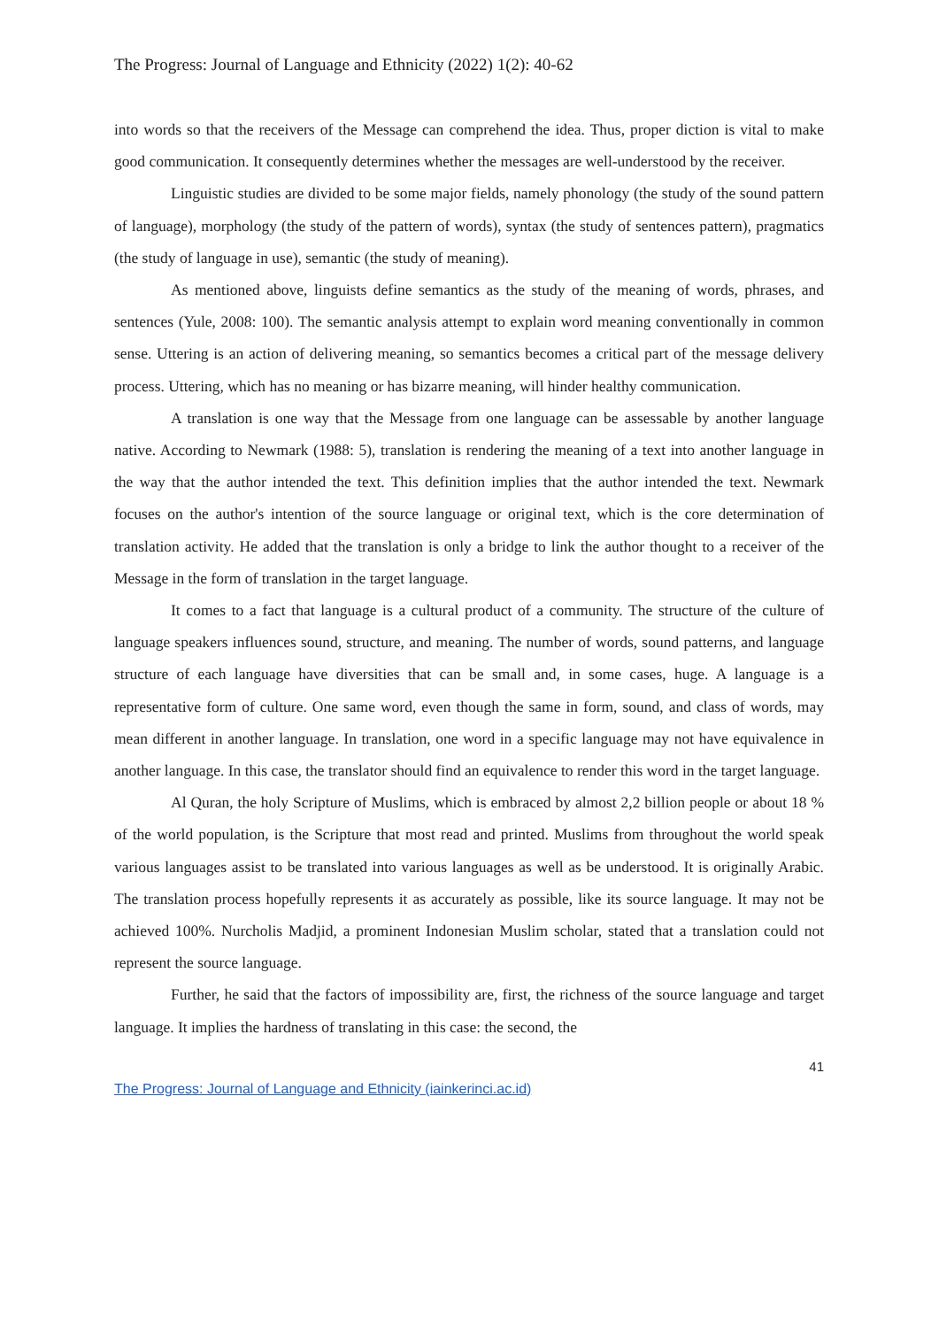The Progress: Journal of Language and Ethnicity (2022) 1(2): 40-62
into words so that the receivers of the Message can comprehend the idea. Thus, proper diction is vital to make good communication. It consequently determines whether the messages are well-understood by the receiver.
Linguistic studies are divided to be some major fields, namely phonology (the study of the sound pattern of language), morphology (the study of the pattern of words), syntax (the study of sentences pattern), pragmatics (the study of language in use), semantic (the study of meaning).
As mentioned above, linguists define semantics as the study of the meaning of words, phrases, and sentences (Yule, 2008: 100). The semantic analysis attempt to explain word meaning conventionally in common sense. Uttering is an action of delivering meaning, so semantics becomes a critical part of the message delivery process. Uttering, which has no meaning or has bizarre meaning, will hinder healthy communication.
A translation is one way that the Message from one language can be assessable by another language native. According to Newmark (1988: 5), translation is rendering the meaning of a text into another language in the way that the author intended the text. This definition implies that the author intended the text. Newmark focuses on the author's intention of the source language or original text, which is the core determination of translation activity. He added that the translation is only a bridge to link the author thought to a receiver of the Message in the form of translation in the target language.
It comes to a fact that language is a cultural product of a community. The structure of the culture of language speakers influences sound, structure, and meaning. The number of words, sound patterns, and language structure of each language have diversities that can be small and, in some cases, huge. A language is a representative form of culture. One same word, even though the same in form, sound, and class of words, may mean different in another language. In translation, one word in a specific language may not have equivalence in another language. In this case, the translator should find an equivalence to render this word in the target language.
Al Quran, the holy Scripture of Muslims, which is embraced by almost 2,2 billion people or about 18 % of the world population, is the Scripture that most read and printed. Muslims from throughout the world speak various languages assist to be translated into various languages as well as be understood. It is originally Arabic. The translation process hopefully represents it as accurately as possible, like its source language. It may not be achieved 100%. Nurcholis Madjid, a prominent Indonesian Muslim scholar, stated that a translation could not represent the source language.
Further, he said that the factors of impossibility are, first, the richness of the source language and target language. It implies the hardness of translating in this case: the second, the
41
The Progress: Journal of Language and Ethnicity (iainkerinci.ac.id)